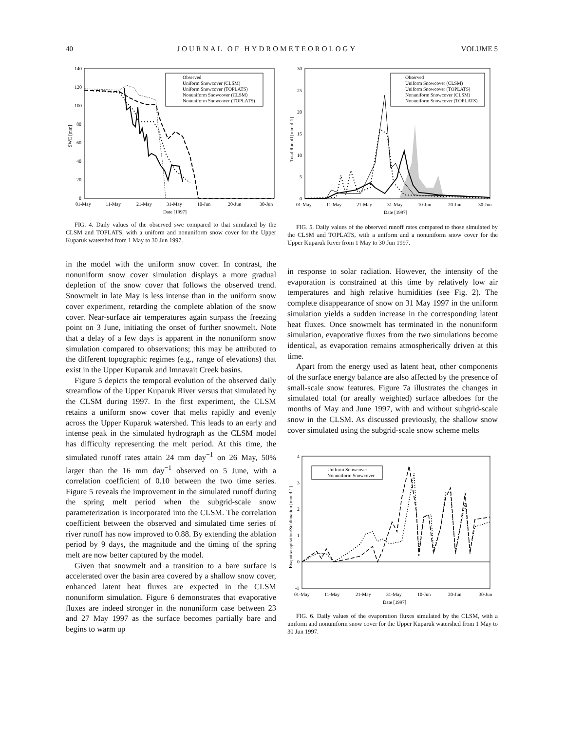40 JOURNAL OF HYDROMETEOROLOGY VOLUME 5
SWE [mm]
140
120
100
80
60
40
20
0
01-May
11-May
21-May
31-May
10-Jun
20-Jun
30-Jun
Date [1997]
Observed
Uniform Snowcover (CLSM)
Uniform Snowcover (TOPLATS)
Nonuniform Snowcover (CLSM)
Nonuniform Snowcover (TOPLATS)
FIG. 4. Daily values of the observed swe compared to that simulated by the CLSM and TOPLATS, with a uniform and nonuniform snow cover for the Upper Kuparuk watershed from 1 May to 30 Jun 1997.
in the model with the uniform snow cover. In contrast, the nonuniform snow cover simulation displays a more gradual depletion of the snow cover that follows the observed trend. Snowmelt in late May is less intense than in the uniform snow cover experiment, retarding the complete ablation of the snow cover. Near-surface air temperatures again surpass the freezing point on 3 June, initiating the onset of further snowmelt. Note that a delay of a few days is apparent in the nonuniform snow simulation compared to observations; this may be attributed to the different topographic regimes (e.g., range of elevations) that exist in the Upper Kuparuk and Imnavait Creek basins.
Figure 5 depicts the temporal evolution of the observed daily streamflow of the Upper Kuparuk River versus that simulated by the CLSM during 1997. In the first experiment, the CLSM retains a uniform snow cover that melts rapidly and evenly across the Upper Kuparuk watershed. This leads to an early and intense peak in the simulated hydrograph as the CLSM model has difficulty representing the melt period. At this time, the simulated runoff rates attain 24 mm day<sup>−1</sup> on 26 May, 50% larger than the 16 mm day<sup>−1</sup> observed on 5 June, with a correlation coefficient of 0.10 between the two time series. Figure 5 reveals the improvement in the simulated runoff during the spring melt period when the subgrid-scale snow parameterization is incorporated into the CLSM. The correlation coefficient between the observed and simulated time series of river runoff has now improved to 0.88. By extending the ablation period by 9 days, the magnitude and the timing of the spring melt are now better captured by the model.
Given that snowmelt and a transition to a bare surface is accelerated over the basin area covered by a shallow snow cover, enhanced latent heat fluxes are expected in the CLSM nonuniform simulation. Figure 6 demonstrates that evaporative fluxes are indeed stronger in the nonuniform case between 23 and 27 May 1997 as the surface becomes partially bare and begins to warm up
Total Runoff [mm d-1]
30
25
20
15
10
5
0
Observed
Uniform Snowcover (CLSM)
Uniform Snowcover (TOPLATS)
Nonuniform Snowcover (CLSM)
Nonuniform Snowcover (TOPLATS)
01-May
11-May
21-May
31-May
10-Jun
20-Jun
30-Jun
Date [1997]
FIG. 5. Daily values of the observed runoff rates compared to those simulated by the CLSM and TOPLATS, with a uniform and a nonuniform snow cover for the Upper Kuparuk River from 1 May to 30 Jun 1997.
in response to solar radiation. However, the intensity of the evaporation is constrained at this time by relatively low air temperatures and high relative humidities (see Fig. 2). The complete disappearance of snow on 31 May 1997 in the uniform simulation yields a sudden increase in the corresponding latent heat fluxes. Once snowmelt has terminated in the nonuniform simulation, evaporative fluxes from the two simulations become identical, as evaporation remains atmospherically driven at this time.
Apart from the energy used as latent heat, other components of the surface energy balance are also affected by the presence of small-scale snow features. Figure 7a illustrates the changes in simulated total (or areally weighted) surface albedoes for the months of May and June 1997, with and without subgrid-scale snow in the CLSM. As discussed previously, the shallow snow cover simulated using the subgrid-scale snow scheme melts
Evapotranspiration/Sublimation [mm d-1]
4
3
2
1
0
-1
Uniform Snowcover
Nonuniform Snowcover
01-May
11-May
21-May
31-May
10-Jun
20-Jun
30-Jun
Date [1997]
FIG. 6. Daily values of the evaporation fluxes simulated by the CLSM, with a uniform and nonuniform snow cover for the Upper Kuparuk watershed from 1 May to 30 Jun 1997.